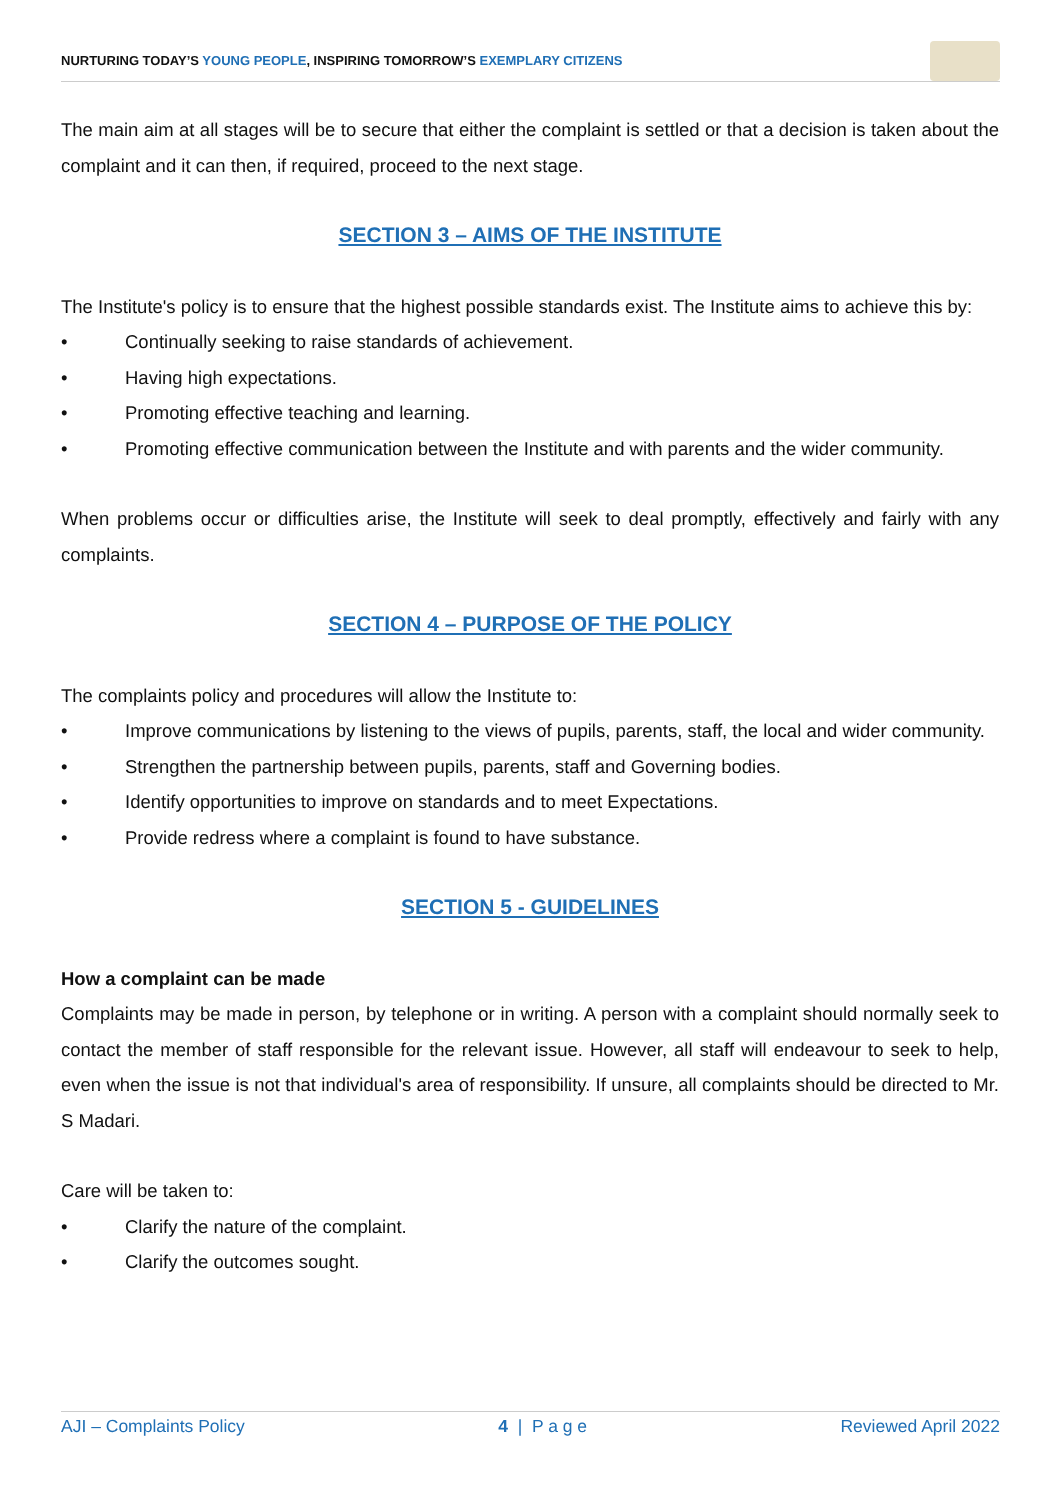NURTURING TODAY’S YOUNG PEOPLE, INSPIRING TOMORROW’S EXEMPLARY CITIZENS
The main aim at all stages will be to secure that either the complaint is settled or that a decision is taken about the complaint and it can then, if required, proceed to the next stage.
SECTION 3 – AIMS OF THE INSTITUTE
The Institute's policy is to ensure that the highest possible standards exist. The Institute aims to achieve this by:
• Continually seeking to raise standards of achievement.
• Having high expectations.
• Promoting effective teaching and learning.
• Promoting effective communication between the Institute and with parents and the wider community.
When problems occur or difficulties arise, the Institute will seek to deal promptly, effectively and fairly with any complaints.
SECTION 4 – PURPOSE OF THE POLICY
The complaints policy and procedures will allow the Institute to:
• Improve communications by listening to the views of pupils, parents, staff, the local and wider community.
• Strengthen the partnership between pupils, parents, staff and Governing bodies.
• Identify opportunities to improve on standards and to meet Expectations.
• Provide redress where a complaint is found to have substance.
SECTION 5 - GUIDELINES
How a complaint can be made
Complaints may be made in person, by telephone or in writing. A person with a complaint should normally seek to contact the member of staff responsible for the relevant issue. However, all staff will endeavour to seek to help, even when the issue is not that individual's area of responsibility. If unsure, all complaints should be directed to Mr. S Madari.
Care will be taken to:
• Clarify the nature of the complaint.
• Clarify the outcomes sought.
AJI – Complaints Policy 4 | P a g e Reviewed April 2022